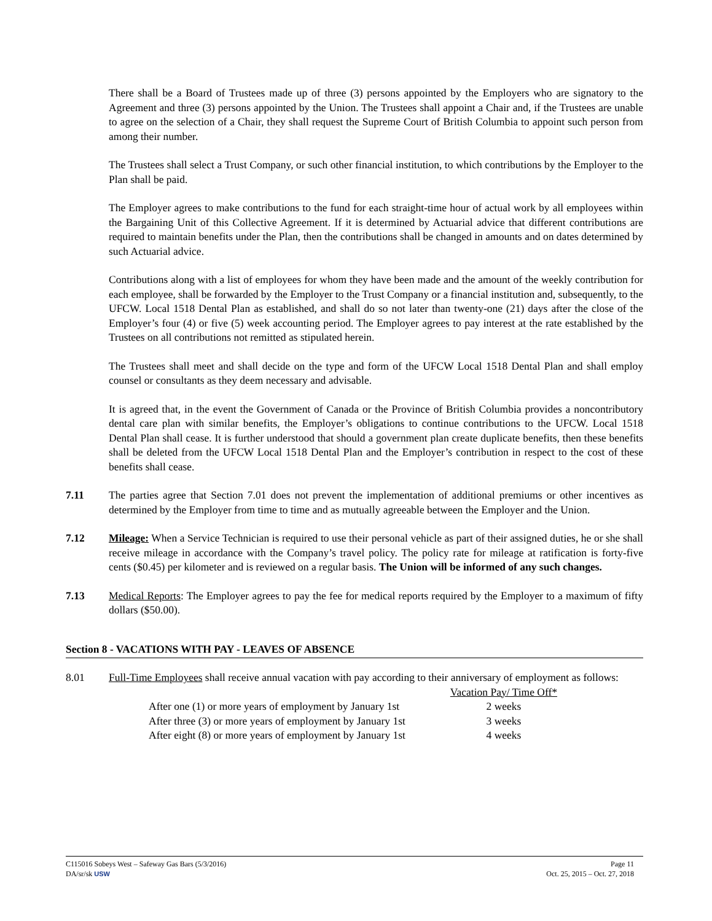There shall be a Board of Trustees made up of three (3) persons appointed by the Employers who are signatory to the Agreement and three (3) persons appointed by the Union. The Trustees shall appoint a Chair and, if the Trustees are unable to agree on the selection of a Chair, they shall request the Supreme Court of British Columbia to appoint such person from among their number.
The Trustees shall select a Trust Company, or such other financial institution, to which contributions by the Employer to the Plan shall be paid.
The Employer agrees to make contributions to the fund for each straight-time hour of actual work by all employees within the Bargaining Unit of this Collective Agreement. If it is determined by Actuarial advice that different contributions are required to maintain benefits under the Plan, then the contributions shall be changed in amounts and on dates determined by such Actuarial advice.
Contributions along with a list of employees for whom they have been made and the amount of the weekly contribution for each employee, shall be forwarded by the Employer to the Trust Company or a financial institution and, subsequently, to the UFCW. Local 1518 Dental Plan as established, and shall do so not later than twenty-one (21) days after the close of the Employer’s four (4) or five (5) week accounting period. The Employer agrees to pay interest at the rate established by the Trustees on all contributions not remitted as stipulated herein.
The Trustees shall meet and shall decide on the type and form of the UFCW Local 1518 Dental Plan and shall employ counsel or consultants as they deem necessary and advisable.
It is agreed that, in the event the Government of Canada or the Province of British Columbia provides a noncontributory dental care plan with similar benefits, the Employer’s obligations to continue contributions to the UFCW. Local 1518 Dental Plan shall cease. It is further understood that should a government plan create duplicate benefits, then these benefits shall be deleted from the UFCW Local 1518 Dental Plan and the Employer’s contribution in respect to the cost of these benefits shall cease.
7.11 The parties agree that Section 7.01 does not prevent the implementation of additional premiums or other incentives as determined by the Employer from time to time and as mutually agreeable between the Employer and the Union.
7.12 Mileage: When a Service Technician is required to use their personal vehicle as part of their assigned duties, he or she shall receive mileage in accordance with the Company’s travel policy. The policy rate for mileage at ratification is forty-five cents ($0.45) per kilometer and is reviewed on a regular basis. The Union will be informed of any such changes.
7.13 Medical Reports: The Employer agrees to pay the fee for medical reports required by the Employer to a maximum of fifty dollars ($50.00).
Section 8 - VACATIONS WITH PAY - LEAVES OF ABSENCE
8.01 Full-Time Employees shall receive annual vacation with pay according to their anniversary of employment as follows:
| | Vacation Pay/ Time Off* |
| --- | --- |
| After one (1) or more years of employment by January 1st | 2 weeks |
| After three (3) or more years of employment by January 1st | 3 weeks |
| After eight (8) or more years of employment by January 1st | 4 weeks |
C115016 Sobeys West – Safeway Gas Bars (5/3/2016) Page 11
DA/sr/sk USW Oct. 25, 2015 – Oct. 27, 2018